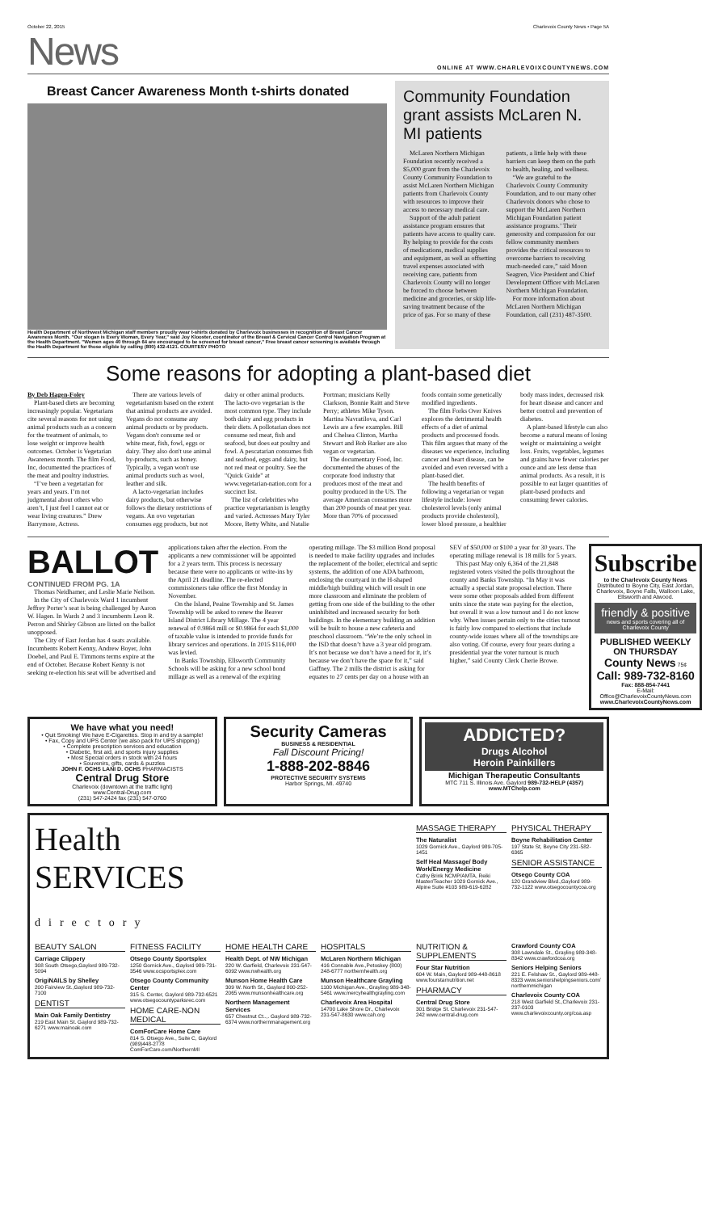October 22, 2015 Charlevoix County News • Page 5A
News
ONLINE AT WWW.CHARLEVOIXCOUNTYNEWS.COM
Breast Cancer Awareness Month t-shirts donated
Health Department of Northwest Michigan staff members proudly wear t-shirts donated by Charlevoix businesses in recognition of Breast Cancer Awareness Month. "Our slogan is Every Woman, Every Year," said Joy Klooster, coordinator of the Breast & Cervical Cancer Control Navigation Program at the Health Department. "Women ages 40 through 64 are encouraged to be screened for breast cancer," Free breast cancer screening is available through the Health Department for those eligible by calling (800) 432-4121. COURTESY PHOTO
Community Foundation grant assists McLaren N. MI patients
McLaren Northern Michigan Foundation recently received a $5,000 grant from the Charlevoix County Community Foundation to assist McLaren Northern Michigan patients from Charlevoix County with resources to improve their access to necessary medical care.
Support of the adult patient assistance program ensures that patients have access to quality care. By helping to provide for the costs of medications, medical supplies and equipment, as well as offsetting travel expenses associated with receiving care, patients from Charlevoix County will no longer be forced to choose between medicine and groceries, or skip life-saving treatment because of the price of gas. For so many of these patients, a little help with these barriers can keep them on the path to health, healing, and wellness.
“We are grateful to the Charlevoix County Community Foundation, and to our many other Charlevoix donors who chose to support the McLaren Northern Michigan Foundation patient assistance programs.’ Their generosity and compassion for our fellow community members provides the critical resources to overcome barriers to receiving much-needed care,” said Moon Seagren, Vice President and Chief Development Officer with McLaren Northern Michigan Foundation.
For more information about McLaren Northern Michigan Foundation, call (231) 487-3500.
Some reasons for adopting a plant-based diet
By Deb Hagen-Foley
Plant-based diets are becoming increasingly popular. Vegetarians cite several reasons for not using animal products such as a concern for the treatment of animals, to lose weight or improve health outcomes. October is Vegetarian Awareness month. The film Food, Inc, documented the practices of the meat and poultry industries.
“I’ve been a vegetarian for years and years. I’m not judgmental about others who aren’t, I just feel I cannot eat or wear living creatures.” Drew Barrymore, Actress.
There are various levels of vegetarianism based on the extent that animal products are avoided. Vegans do not consume any animal products or by products. Vegans don't consume red or white meat, fish, fowl, eggs or dairy. They also don't use animal by-products, such as honey. Typically, a vegan won't use animal products such as wool, leather and silk.
A lacto-vegetarian includes dairy products, but otherwise follows the dietary restrictions of vegans. An ovo vegetarian consumes egg products, but not dairy or other animal products. The lacto-ovo vegetarian is the most common type. They include both dairy and egg products in their diets. A pollotarian does not consume red meat, fish and seafood, but does eat poultry and fowl. A pescatarian consumes fish and seafood, eggs and dairy, but not red meat or poultry. See the "Quick Guide" at www.vegetarian-nation.com for a succinct list.
The list of celebrities who practice vegetarianism is lengthy and varied. Actresses Mary Tyler Moore, Betty White, and Natalie Portman; musicians Kelly Clarkson, Bonnie Raitt and Steve Perry; athletes Mike Tyson. Martina Navratilova, and Carl Lewis are a few examples. Bill and Chelsea Clinton, Martha Stewart and Bob Barker are also vegan or vegetarian.
The documentary Food, Inc. documented the abuses of the corporate food industry that produces most of the meat and poultry produced in the US. The average American consumes more than 200 pounds of meat per year. More than 70% of processed foods contain some genetically modified ingredients.
The film Forks Over Knives explores the detrimental health effects of a diet of animal products and processed foods. This film argues that many of the diseases we experience, including cancer and heart disease, can be avoided and even reversed with a plant-based diet.
The health benefits of following a vegetarian or vegan lifestyle include: lower cholesterol levels (only animal products provide cholesterol), lower blood pressure, a healthier body mass index, decreased risk for heart disease and cancer and better control and prevention of diabetes.
A plant-based lifestyle can also become a natural means of losing weight or maintaining a weight loss. Fruits, vegetables, legumes and grains have fewer calories per ounce and are less dense than animal products. As a result, it is possible to eat larger quantities of plant-based products and consuming fewer calories.
BALLOT
CONTINUED FROM PG. 1A
Thomas Neidhamer, and Leslie Marie Neilson.
In the City of Charlevoix Ward 1 incumbent Jeffrey Porter’s seat is being challenged by Aaron W. Hagen. In Wards 2 and 3 incumbents Leon R. Perron and Shirley Gibson are listed on the ballot unopposed.
The City of East Jordan has 4 seats available. Incumbents Robert Kenny, Andrew Boyer, John Doebel, and Paul E. Timmons terms expire at the end of October. Because Robert Kenny is not seeking re-election his seat will be advertised and applications taken after the election. From the applicants a new commissioner will be appointed for a 2 years term. This process is necessary because there were no applicants or write-ins by the April 21 deadline. The re-elected commissioners take office the first Monday in November.
On the Island, Peaine Township and St. James Township will be asked to renew the Beaver Island District Library Millage. The 4 year renewal of 0.9864 mill or $0.9864 for each $1,000 of taxable value is intended to provide funds for library services and operations. In 2015 $116,000 was levied.
In Banks Township, Ellsworth Community Schools will be asking for a new school bond millage as well as a renewal of the expiring operating millage. The $3 million Bond proposal is needed to make facility upgrades and includes the replacement of the boiler, electrical and septic systems, the addition of one ADA bathroom, enclosing the courtyard in the H-shaped middle/high building which will result in one more classroom and eliminate the problem of getting from one side of the building to the other uninhibited and increased security for both buildings. In the elementary building an addition will be built to house a new cafeteria and preschool classroom. “We’re the only school in the ISD that doesn’t have a 3 year old program. It’s not because we don’t have a need for it, it’s because we don’t have the space for it,” said Gaffney. The 2 mills the district is asking for equates to 27 cents per day on a house with an SEV of $50,000 or $100 a year for 30 years. The operating millage renewal is 18 mills for 5 years.
This past May only 6,364 of the 21,848 registered voters visited the polls throughout the county and Banks Township. “In May it was actually a special state proposal election. There were some other proposals added from different units since the state was paying for the election, but overall it was a low turnout and I do not know why. When issues pertain only to the cities turnout is fairly low compared to elections that include county-wide issues where all of the townships are also voting. Of course, every four years during a presidential year the voter turnout is much higher,” said County Clerk Cherie Browe.
Subscribe
to the Charlevoix County News
Distributed to Boyne City, East Jordan, Charlevoix, Boyne Falls, Walloon Lake, Ellsworth and Atwood.
friendly & positive
news and sports covering all of Charlevoix County
PUBLISHED WEEKLY ON THURSDAY
County News 75¢
Call: 989-732-8160
Fax: 888-854-7441
E-Mail: Office@CharlevoixCountyNews.com
www.CharlevoixCountyNews.com
We have what you need!
• Quit Smoking! We have E-Cigarettes. Stop in and try a sample!
• Fax, Copy and UPS Center (we also pack for UPS shipping)
• Complete prescription services and education
• Diabetic, first aid, and sports injury supplies
• Most Special orders in stock with 24 hours
• Souvenirs, gifts, cards & puzzles
JOHN F. OCHS LANI D. OCHS PHARMACISTS
Central Drug Store
Charlevoix (downtown at the traffic light)
www.Central-Drug.com
(231) 547-2424 fax (231) 547-0760
Security Cameras
BUSINESS & RESIDENTIAL
Fall Discount Pricing!
1-888-202-8846
PROTECTIVE SECURITY SYSTEMS
Harbor Springs, MI. 49740
ADDICTED?
Drugs Alcohol
Heroin Painkillers
Michigan Therapeutic Consultants
MTC 711 S. Illinois Ave. Gaylord 989-732-HELP (4357)
www.MTChelp.com
Health
SERVICES
directory
MASSAGE THERAPY
The Naturalist
1029 Gornick Ave., Gaylord 989-705-1451
Self Heal Massage/ Body Work/Energy Medicine
Cathy Brink NCMP/AMTA, Reiki Master/Teacher 1029 Gornick Ave., Alpine Suite #103 989-619-6282
PHYSICAL THERAPY
Boyne Rehabilitation Center
197 State St, Boyne City 231-582-6365
SENIOR ASSISTANCE
Otsego County COA
120 Grandview Blvd.,Gaylord 989-732-1122 www.otsegocountycoa.org
BEAUTY SALON
Carriage Clippery
308 South Otsego,Gaylord 989-732-5094
OrigiNAILS by Shelley
200 Fairview St.,Gaylord 989-732-7100
DENTIST
Main Oak Family Dentistry
219 East Main St. Gaylord 989-732-6271 www.mainoak.com
FITNESS FACILITY
Otsego County Sportsplex
1250 Gornick Ave., Gaylord 989-731-3546 www.ocsportsplex.com
Otsego County Community Center
315 S. Center, Gaylord 989-732-6521 www.otsegocountyparksrec.com
HOME CARE-NON MEDICAL
ComForCare Home Care
814 S. Otsego Ave., Suite C, Gaylord (989)448-2778 ComForCare.com/NorthernMI
HOME HEALTH CARE
Health Dept. of NW Michigan
220 W. Garfield, Charlevoix 231-547-6092 www.nwhealth.org
Munson Home Health Care
309 W. North St., Gaylord 800-252-2065 www.munsonhealthcare.org
Northern Management Services
657 Chestnut Ct..,. Gaylord 989-732-6374 www.northernmanagement.org
HOSPITALS
McLaren Northern Michigan
416 Connable Ave.,Petoskey (800) 248-6777 northernhealth.org
Munson Healthcare Grayling
1100 Michigan Ave., Grayling 989-348-5461 www.mercyhealthgrayling.com
Charlevoix Area Hospital
14700 Lake Shore Dr., Charlevoix 231-547-8630 www.cah.org
NUTRITION & SUPPLEMENTS
Four Star Nutrition
604 W. Main, Gaylord 989-448-8618 www.fourstarnutrition.net
PHARMACY
Central Drug Store
301 Bridge St. Charlevoix 231-547-242 www.central-drug.com
Crawford County COA
308 Lawndale St., Grayling 989-348-8342 www.crawfordcoa.org
Seniors Helping Seniors
221 E. Felshaw St., Gaylord 989-448-8323 www.seniorshelpingseniors.com/ northernmichigan
Charlevoix County COA
218 West Garfield St.,Charlevoix 231-237-0103 www.charlevoixcounty.org/coa.asp